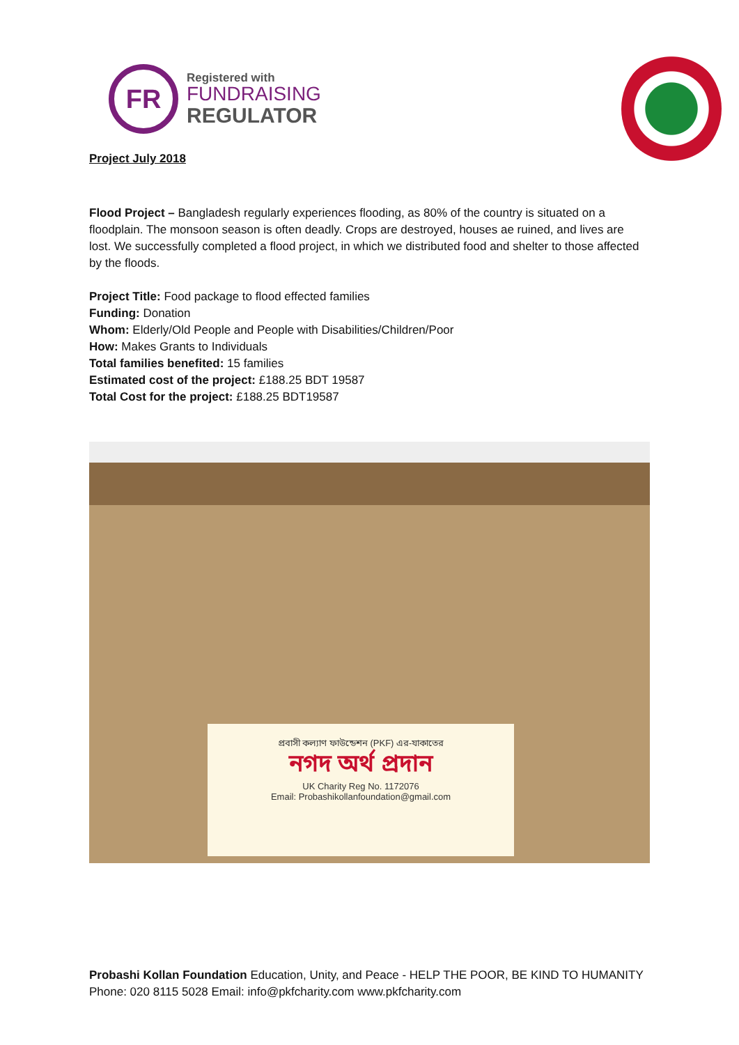FR
Registered with
FUNDRAISING
REGULATOR
Project July 2018
Flood Project – Bangladesh regularly experiences flooding, as 80% of the country is situated on a floodplain. The monsoon season is often deadly. Crops are destroyed, houses ae ruined, and lives are lost. We successfully completed a flood project, in which we distributed food and shelter to those affected by the floods.
Project Title: Food package to flood effected families
Funding: Donation
Whom: Elderly/Old People and People with Disabilities/Children/Poor
How: Makes Grants to Individuals
Total families benefited: 15 families
Estimated cost of the project: £188.25 BDT 19587
Total Cost for the project: £188.25 BDT19587
প্রবাসী কল্যাণ ফাউন্ডেশন (PKF) এর-যাকাতের
নগদ অর্থ প্রদান
UK Charity Reg No. 1172076
Email: Probashikollanfoundation@gmail.com
Probashi Kollan Foundation Education, Unity, and Peace - HELP THE POOR, BE KIND TO HUMANITY
Phone: 020 8115 5028 Email: info@pkfcharity.com www.pkfcharity.com